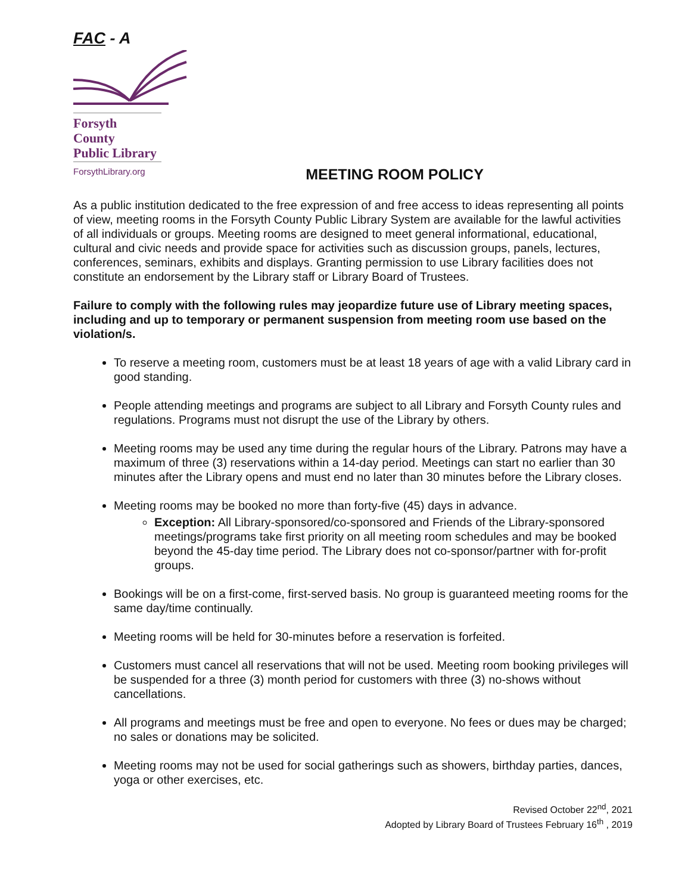FAC - A
Forsyth County
Public Library
ForsythLibrary.org
MEETING ROOM POLICY
As a public institution dedicated to the free expression of and free access to ideas representing all points of view, meeting rooms in the Forsyth County Public Library System are available for the lawful activities of all individuals or groups. Meeting rooms are designed to meet general informational, educational, cultural and civic needs and provide space for activities such as discussion groups, panels, lectures, conferences, seminars, exhibits and displays. Granting permission to use Library facilities does not constitute an endorsement by the Library staff or Library Board of Trustees.
Failure to comply with the following rules may jeopardize future use of Library meeting spaces, including and up to temporary or permanent suspension from meeting room use based on the violation/s.
To reserve a meeting room, customers must be at least 18 years of age with a valid Library card in good standing.
People attending meetings and programs are subject to all Library and Forsyth County rules and regulations. Programs must not disrupt the use of the Library by others.
Meeting rooms may be used any time during the regular hours of the Library. Patrons may have a maximum of three (3) reservations within a 14-day period. Meetings can start no earlier than 30 minutes after the Library opens and must end no later than 30 minutes before the Library closes.
Meeting rooms may be booked no more than forty-five (45) days in advance.
Exception: All Library-sponsored/co-sponsored and Friends of the Library-sponsored meetings/programs take first priority on all meeting room schedules and may be booked beyond the 45-day time period. The Library does not co-sponsor/partner with for-profit groups.
Bookings will be on a first-come, first-served basis. No group is guaranteed meeting rooms for the same day/time continually.
Meeting rooms will be held for 30-minutes before a reservation is forfeited.
Customers must cancel all reservations that will not be used. Meeting room booking privileges will be suspended for a three (3) month period for customers with three (3) no-shows without cancellations.
All programs and meetings must be free and open to everyone. No fees or dues may be charged; no sales or donations may be solicited.
Meeting rooms may not be used for social gatherings such as showers, birthday parties, dances, yoga or other exercises, etc.
Revised October 22<sup>nd</sup>, 2021
Adopted by Library Board of Trustees February 16<sup>th</sup> , 2019